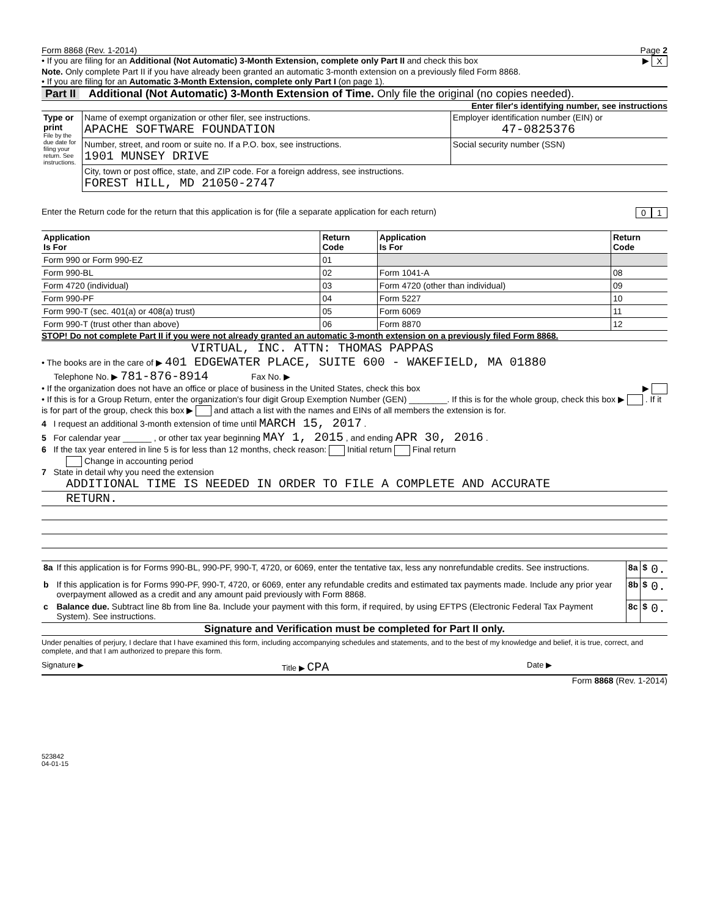Form 8868 (Rev. 1-2014) Page 2
• If you are filing for an Additional (Not Automatic) 3-Month Extension, complete only Part II and check this box ▶ X
Note. Only complete Part II if you have already been granted an automatic 3-month extension on a previously filed Form 8868.
• If you are filing for an Automatic 3-Month Extension, complete only Part I (on page 1).
Part II Additional (Not Automatic) 3-Month Extension of Time. Only file the original (no copies needed).
Enter filer's identifying number, see instructions
| Type or print File by the due date for filing your return. See instructions. | Name of exempt organization or other filer, see instructions. APACHE SOFTWARE FOUNDATION | Employer identification number (EIN) or 47-0825376 |
| | Number, street, and room or suite no. If a P.O. box, see instructions. 1901 MUNSEY DRIVE | Social security number (SSN) |
| | City, town or post office, state, and ZIP code. For a foreign address, see instructions. FOREST HILL, MD 21050-2747 | |
Enter the Return code for the return that this application is for (file a separate application for each return) 0 1
| Application Is For | Return Code | Application Is For | Return Code |
| --- | --- | --- | --- |
| Form 990 or Form 990-EZ | 01 | | |
| Form 990-BL | 02 | Form 1041-A | 08 |
| Form 4720 (individual) | 03 | Form 4720 (other than individual) | 09 |
| Form 990-PF | 04 | Form 5227 | 10 |
| Form 990-T (sec. 401(a) or 408(a) trust) | 05 | Form 6069 | 11 |
| Form 990-T (trust other than above) | 06 | Form 8870 | 12 |
STOP! Do not complete Part II if you were not already granted an automatic 3-month extension on a previously filed Form 8868.
VIRTUAL, INC. ATTN: THOMAS PAPPAS
• The books are in the care of ▶ 401 EDGEWATER PLACE, SUITE 600 - WAKEFIELD, MA 01880
Telephone No. ▶ 781-876-8914 Fax No. ▶
• If the organization does not have an office or place of business in the United States, check this box ▶
• If this is for a Group Return, enter the organization's four digit Group Exemption Number (GEN) ________. If this is for the whole group, check this box ▶ . If it is for part of the group, check this box ▶ and attach a list with the names and EINs of all members the extension is for.
4 I request an additional 3-month extension of time until MARCH 15, 2017 .
5 For calendar year ______ , or other tax year beginning MAY 1, 2015 , and ending APR 30, 2016 .
6 If the tax year entered in line 5 is for less than 12 months, check reason: Initial return Final return
Change in accounting period
7 State in detail why you need the extension
ADDITIONAL TIME IS NEEDED IN ORDER TO FILE A COMPLETE AND ACCURATE
RETURN.
| 8a | If this application is for Forms 990-BL, 990-PF, 990-T, 4720, or 6069, enter the tentative tax, less any nonrefundable credits. See instructions. | 8a | $ | 0. |
| b | If this application is for Forms 990-PF, 990-T, 4720, or 6069, enter any refundable credits and estimated tax payments made. Include any prior year overpayment allowed as a credit and any amount paid previously with Form 8868. | 8b | $ | 0. |
| c | Balance due. Subtract line 8b from line 8a. Include your payment with this form, if required, by using EFTPS (Electronic Federal Tax Payment System). See instructions. | 8c | $ | 0. |
Signature and Verification must be completed for Part II only.
Under penalties of perjury, I declare that I have examined this form, including accompanying schedules and statements, and to the best of my knowledge and belief, it is true, correct, and complete, and that I am authorized to prepare this form.
Signature ▶ Title ▶ CPA Date ▶
Form 8868 (Rev. 1-2014)
523842
04-01-15